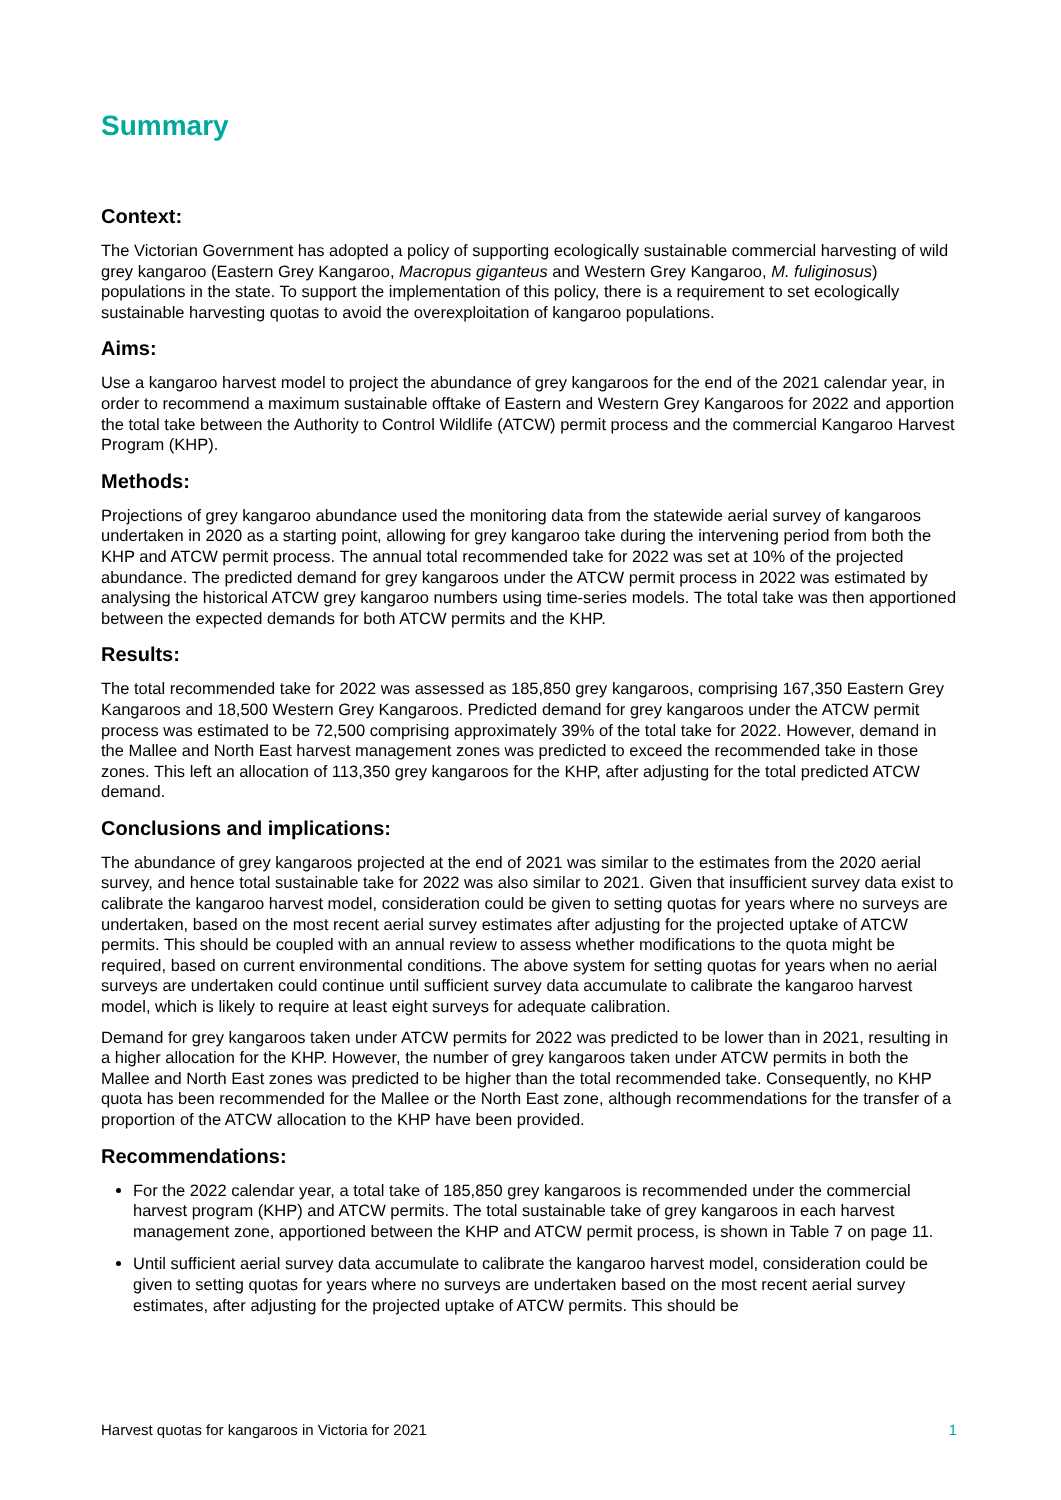Summary
Context:
The Victorian Government has adopted a policy of supporting ecologically sustainable commercial harvesting of wild grey kangaroo (Eastern Grey Kangaroo, Macropus giganteus and Western Grey Kangaroo, M. fuliginosus) populations in the state. To support the implementation of this policy, there is a requirement to set ecologically sustainable harvesting quotas to avoid the overexploitation of kangaroo populations.
Aims:
Use a kangaroo harvest model to project the abundance of grey kangaroos for the end of the 2021 calendar year, in order to recommend a maximum sustainable offtake of Eastern and Western Grey Kangaroos for 2022 and apportion the total take between the Authority to Control Wildlife (ATCW) permit process and the commercial Kangaroo Harvest Program (KHP).
Methods:
Projections of grey kangaroo abundance used the monitoring data from the statewide aerial survey of kangaroos undertaken in 2020 as a starting point, allowing for grey kangaroo take during the intervening period from both the KHP and ATCW permit process. The annual total recommended take for 2022 was set at 10% of the projected abundance. The predicted demand for grey kangaroos under the ATCW permit process in 2022 was estimated by analysing the historical ATCW grey kangaroo numbers using time-series models. The total take was then apportioned between the expected demands for both ATCW permits and the KHP.
Results:
The total recommended take for 2022 was assessed as 185,850 grey kangaroos, comprising 167,350 Eastern Grey Kangaroos and 18,500 Western Grey Kangaroos. Predicted demand for grey kangaroos under the ATCW permit process was estimated to be 72,500 comprising approximately 39% of the total take for 2022. However, demand in the Mallee and North East harvest management zones was predicted to exceed the recommended take in those zones. This left an allocation of 113,350 grey kangaroos for the KHP, after adjusting for the total predicted ATCW demand.
Conclusions and implications:
The abundance of grey kangaroos projected at the end of 2021 was similar to the estimates from the 2020 aerial survey, and hence total sustainable take for 2022 was also similar to 2021. Given that insufficient survey data exist to calibrate the kangaroo harvest model, consideration could be given to setting quotas for years where no surveys are undertaken, based on the most recent aerial survey estimates after adjusting for the projected uptake of ATCW permits. This should be coupled with an annual review to assess whether modifications to the quota might be required, based on current environmental conditions. The above system for setting quotas for years when no aerial surveys are undertaken could continue until sufficient survey data accumulate to calibrate the kangaroo harvest model, which is likely to require at least eight surveys for adequate calibration.
Demand for grey kangaroos taken under ATCW permits for 2022 was predicted to be lower than in 2021, resulting in a higher allocation for the KHP. However, the number of grey kangaroos taken under ATCW permits in both the Mallee and North East zones was predicted to be higher than the total recommended take. Consequently, no KHP quota has been recommended for the Mallee or the North East zone, although recommendations for the transfer of a proportion of the ATCW allocation to the KHP have been provided.
Recommendations:
For the 2022 calendar year, a total take of 185,850 grey kangaroos is recommended under the commercial harvest program (KHP) and ATCW permits. The total sustainable take of grey kangaroos in each harvest management zone, apportioned between the KHP and ATCW permit process, is shown in Table 7 on page 11.
Until sufficient aerial survey data accumulate to calibrate the kangaroo harvest model, consideration could be given to setting quotas for years where no surveys are undertaken based on the most recent aerial survey estimates, after adjusting for the projected uptake of ATCW permits. This should be
Harvest quotas for kangaroos in Victoria for 2021 1